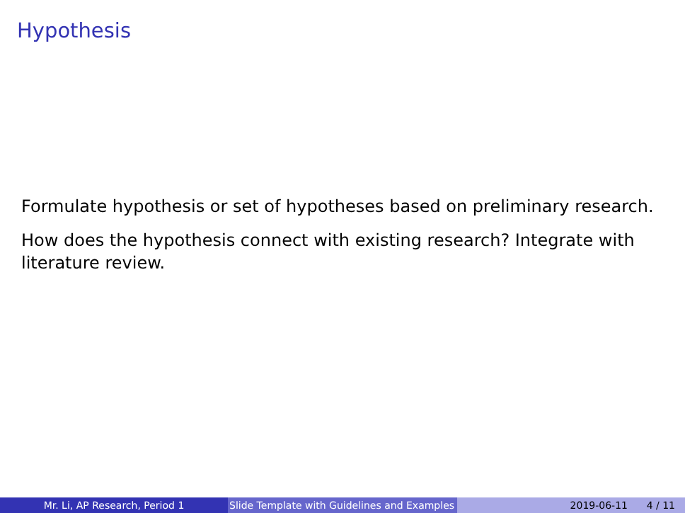Hypothesis
Formulate hypothesis or set of hypotheses based on preliminary research.
How does the hypothesis connect with existing research? Integrate with literature review.
Mr. Li, AP Research, Period 1 Slide Template with Guidelines and Examples
2019-06-11 4 / 11